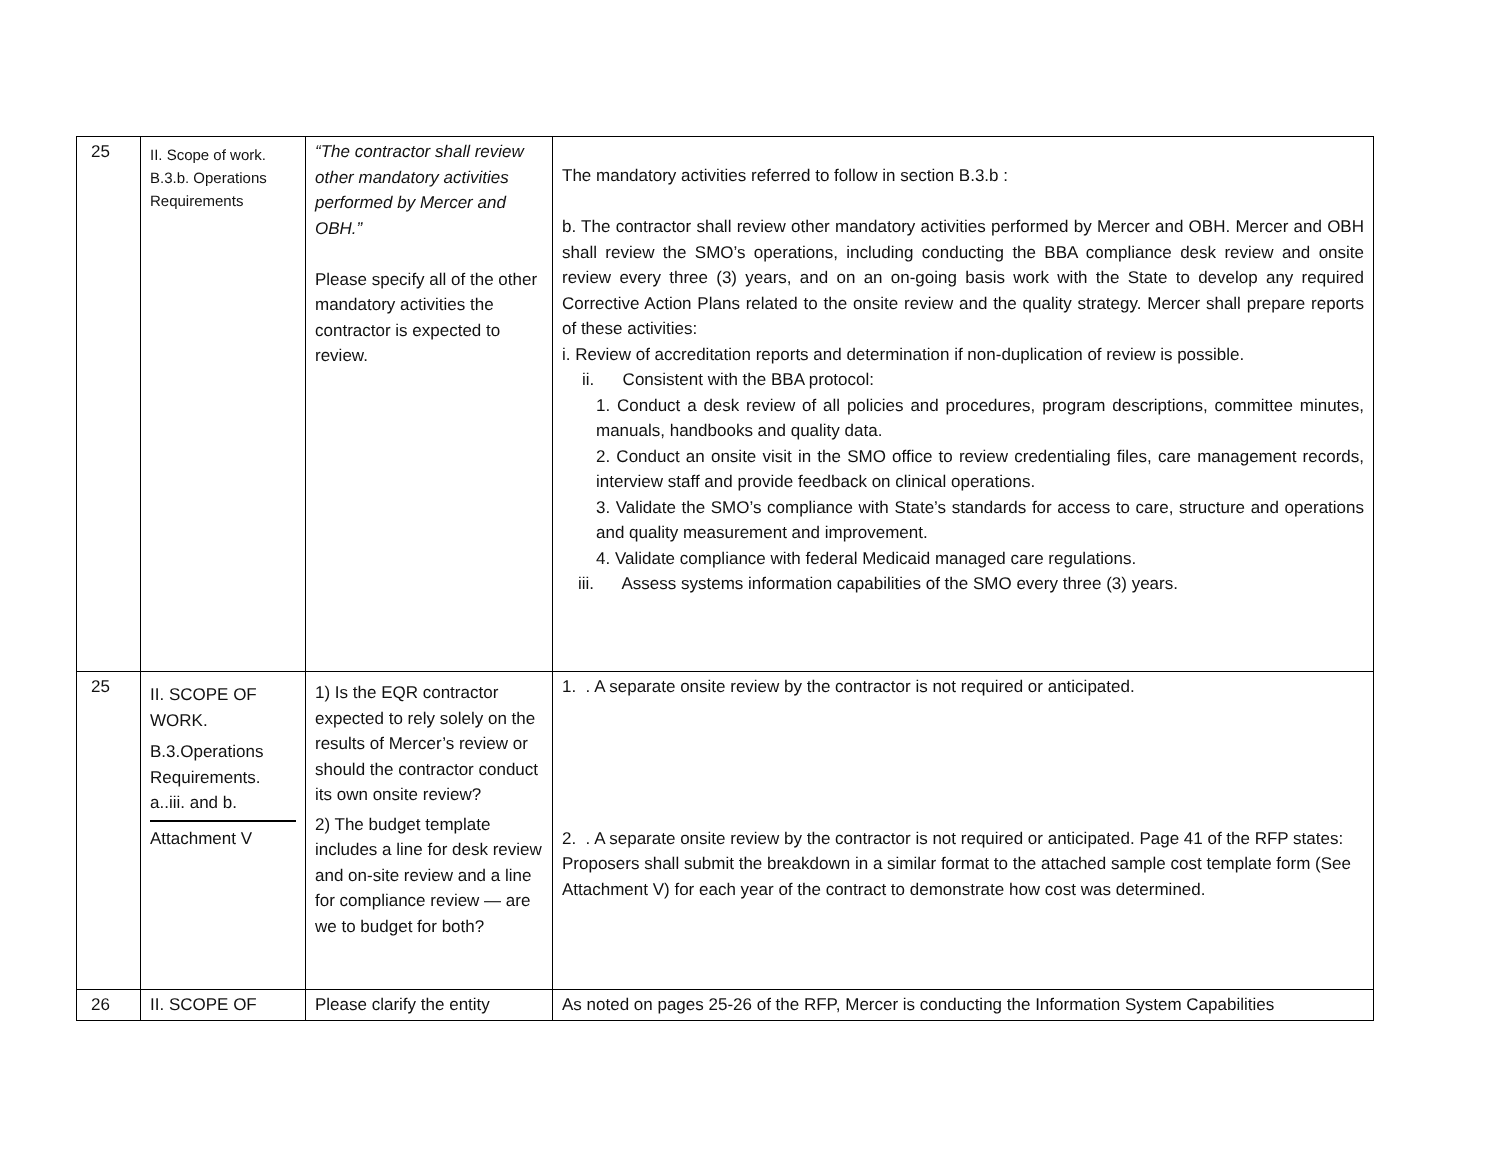| 25 | II. Scope of work. B.3.b. Operations Requirements | “The contractor shall review other mandatory activities performed by Mercer and OBH.” Please specify all of the other mandatory activities the contractor is expected to review. | The mandatory activities referred to follow in section B.3.b : b. The contractor shall review other mandatory activities performed by Mercer and OBH. Mercer and OBH shall review the SMO’s operations, including conducting the BBA compliance desk review and onsite review every three (3) years, and on an on-going basis work with the State to develop any required Corrective Action Plans related to the onsite review and the quality strategy. Mercer shall prepare reports of these activities: i. Review of accreditation reports and determination if non-duplication of review is possible. ii. Consistent with the BBA protocol: 1. Conduct a desk review of all policies and procedures, program descriptions, committee minutes, manuals, handbooks and quality data. 2. Conduct an onsite visit in the SMO office to review credentialing files, care management records, interview staff and provide feedback on clinical operations. 3. Validate the SMO’s compliance with State’s standards for access to care, structure and operations and quality measurement and improvement. 4. Validate compliance with federal Medicaid managed care regulations. iii. Assess systems information capabilities of the SMO every three (3) years. |
| 25 | II. SCOPE OF WORK. B.3.Operations Requirements. a..iii. and b. Attachment V | 1) Is the EQR contractor expected to rely solely on the results of Mercer’s review or should the contractor conduct its own onsite review? 2) The budget template includes a line for desk review and on-site review and a line for compliance review — are we to budget for both? | 1. . A separate onsite review by the contractor is not required or anticipated. 2. . A separate onsite review by the contractor is not required or anticipated. Page 41 of the RFP states: Proposers shall submit the breakdown in a similar format to the attached sample cost template form (See Attachment V) for each year of the contract to demonstrate how cost was determined. |
| 26 | II. SCOPE OF | Please clarify the entity | As noted on pages 25-26 of the RFP, Mercer is conducting the Information System Capabilities |